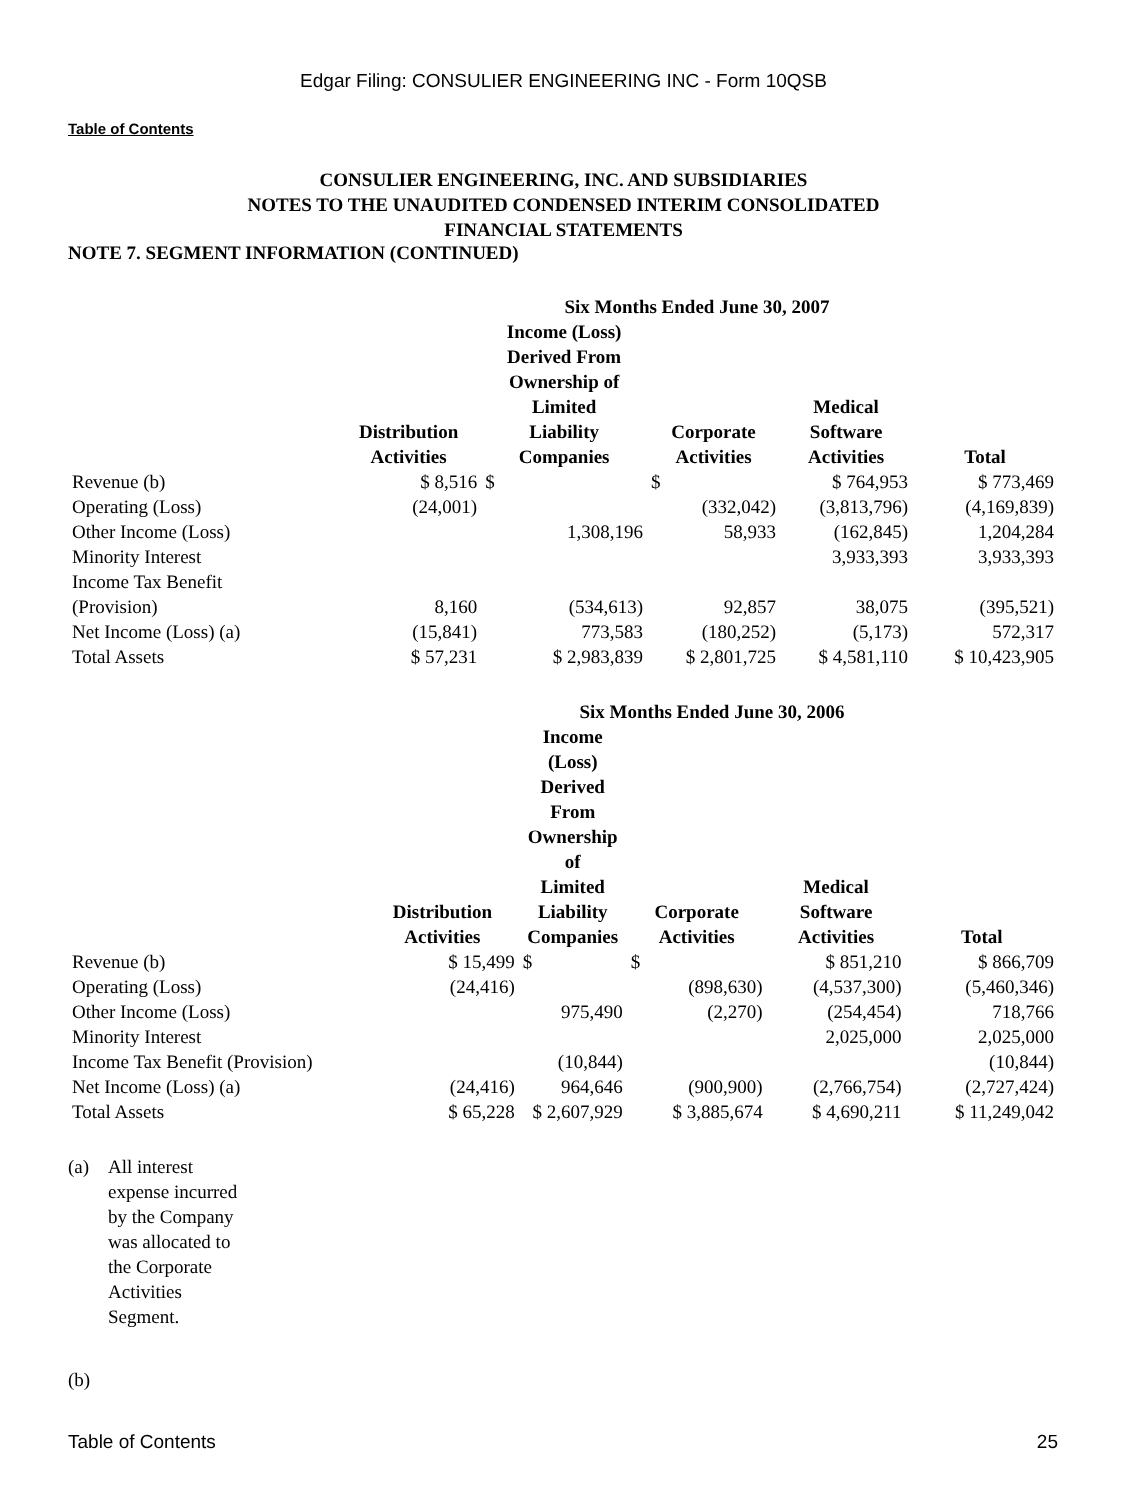Edgar Filing: CONSULIER ENGINEERING INC - Form 10QSB
Table of Contents
CONSULIER ENGINEERING, INC. AND SUBSIDIARIES
NOTES TO THE UNAUDITED CONDENSED INTERIM CONSOLIDATED
FINANCIAL STATEMENTS
NOTE 7. SEGMENT INFORMATION (CONTINUED)
| | Six Months Ended June 30, 2007 | | | | |
| --- | --- | --- | --- | --- | --- |
| | Distribution Activities | Income (Loss) Derived From Ownership of Limited Liability Companies | Corporate Activities | Medical Software Activities | Total |
| Revenue (b) | $ 8,516 | $ | $ | $ 764,953 | $ 773,469 |
| Operating (Loss) | (24,001) | | (332,042) | (3,813,796) | (4,169,839) |
| Other Income (Loss) | | 1,308,196 | 58,933 | (162,845) | 1,204,284 |
| Minority Interest | | | | 3,933,393 | 3,933,393 |
| Income Tax Benefit (Provision) | 8,160 | (534,613) | 92,857 | 38,075 | (395,521) |
| Net Income (Loss) (a) | (15,841) | 773,583 | (180,252) | (5,173) | 572,317 |
| Total Assets | $ 57,231 | $ 2,983,839 | $ 2,801,725 | $ 4,581,110 | $ 10,423,905 |
| | Six Months Ended June 30, 2006 | | | | |
| --- | --- | --- | --- | --- | --- |
| | Distribution Activities | Income (Loss) Derived From Ownership of Limited Liability Companies | Corporate Activities | Medical Software Activities | Total |
| Revenue (b) | $ 15,499 | $ | $ | $ 851,210 | $ 866,709 |
| Operating (Loss) | (24,416) | | (898,630) | (4,537,300) | (5,460,346) |
| Other Income (Loss) | | 975,490 | (2,270) | (254,454) | 718,766 |
| Minority Interest | | | | 2,025,000 | 2,025,000 |
| Income Tax Benefit (Provision) | | (10,844) | | | (10,844) |
| Net Income (Loss) (a) | (24,416) | 964,646 | (900,900) | (2,766,754) | (2,727,424) |
| Total Assets | $ 65,228 | $ 2,607,929 | $ 3,885,674 | $ 4,690,211 | $ 11,249,042 |
(a) All interest expense incurred by the Company was allocated to the Corporate Activities Segment.
(b)
Table of Contents 25